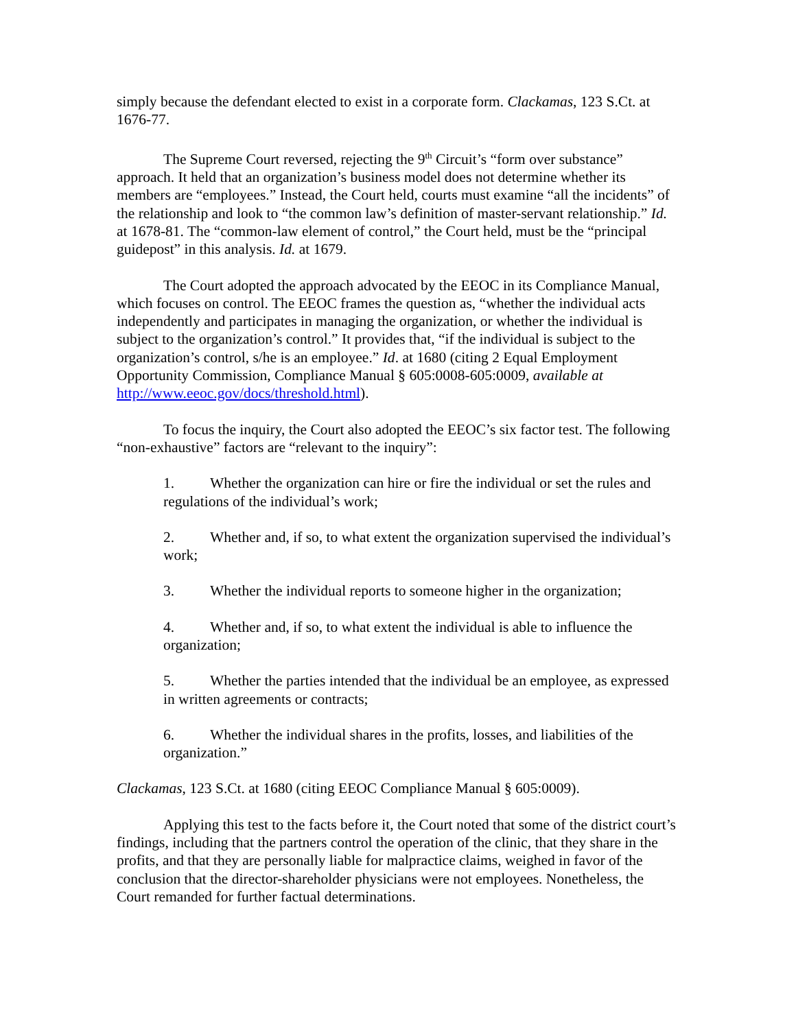simply because the defendant elected to exist in a corporate form. Clackamas, 123 S.Ct. at 1676-77.
The Supreme Court reversed, rejecting the 9<sup>th</sup> Circuit’s “form over substance” approach. It held that an organization’s business model does not determine whether its members are “employees.” Instead, the Court held, courts must examine “all the incidents” of the relationship and look to “the common law’s definition of master-servant relationship.” Id. at 1678-81. The “common-law element of control,” the Court held, must be the “principal guidepost” in this analysis. Id. at 1679.
The Court adopted the approach advocated by the EEOC in its Compliance Manual, which focuses on control. The EEOC frames the question as, “whether the individual acts independently and participates in managing the organization, or whether the individual is subject to the organization’s control.” It provides that, “if the individual is subject to the organization’s control, s/he is an employee.” Id. at 1680 (citing 2 Equal Employment Opportunity Commission, Compliance Manual § 605:0008-605:0009, available at http://www.eeoc.gov/docs/threshold.html).
To focus the inquiry, the Court also adopted the EEOC’s six factor test. The following “non-exhaustive” factors are “relevant to the inquiry”:
1. Whether the organization can hire or fire the individual or set the rules and regulations of the individual’s work;
2. Whether and, if so, to what extent the organization supervised the individual’s work;
3. Whether the individual reports to someone higher in the organization;
4. Whether and, if so, to what extent the individual is able to influence the organization;
5. Whether the parties intended that the individual be an employee, as expressed in written agreements or contracts;
6. Whether the individual shares in the profits, losses, and liabilities of the organization.”
Clackamas, 123 S.Ct. at 1680 (citing EEOC Compliance Manual § 605:0009).
Applying this test to the facts before it, the Court noted that some of the district court’s findings, including that the partners control the operation of the clinic, that they share in the profits, and that they are personally liable for malpractice claims, weighed in favor of the conclusion that the director-shareholder physicians were not employees. Nonetheless, the Court remanded for further factual determinations.